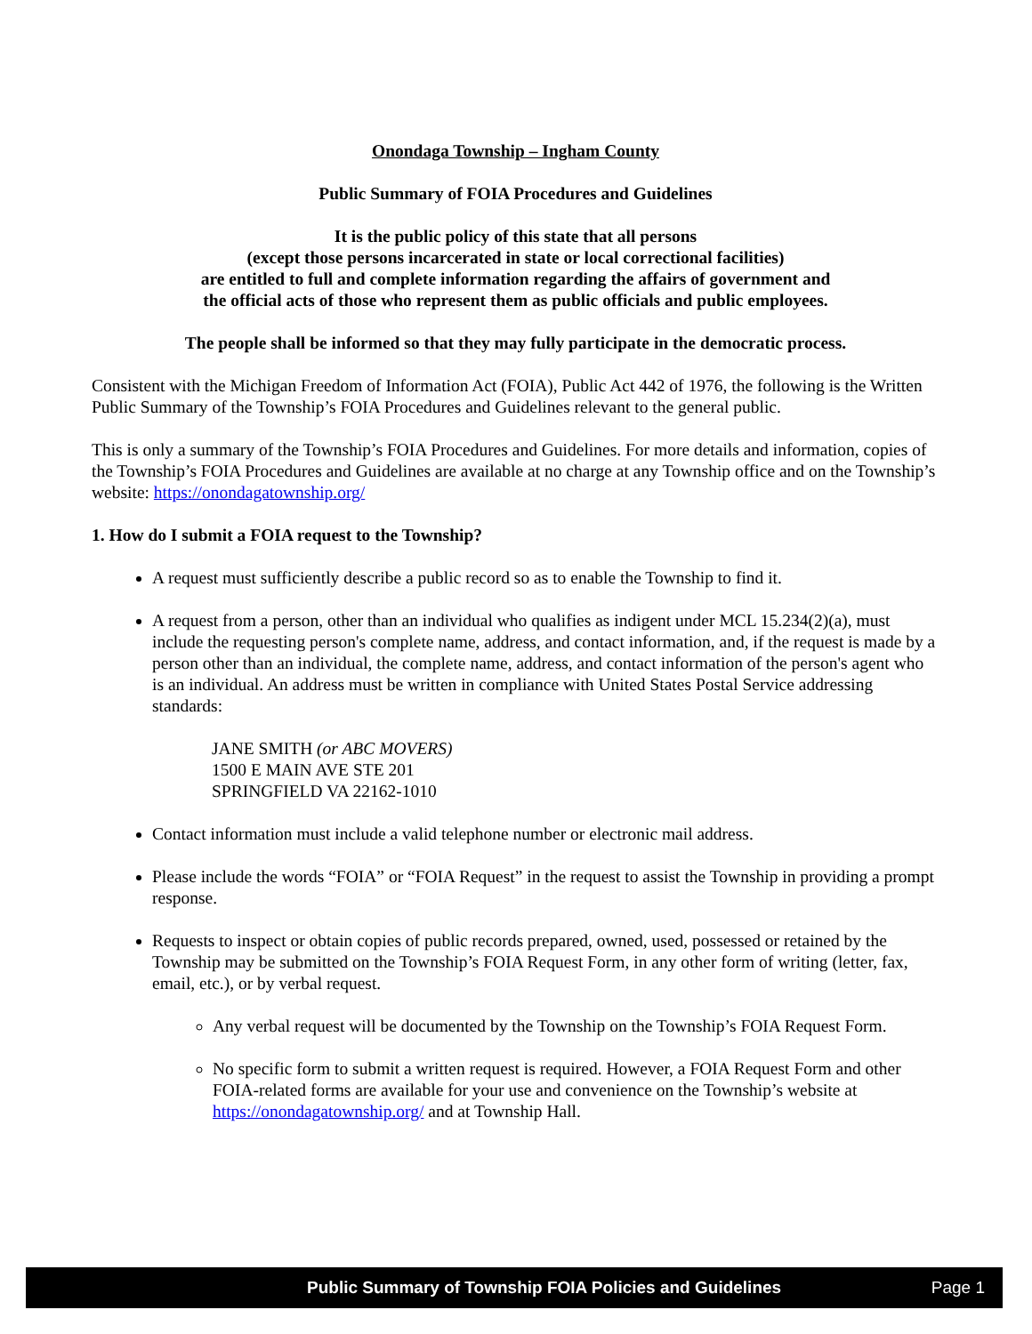Onondaga Township – Ingham County
Public Summary of FOIA Procedures and Guidelines
It is the public policy of this state that all persons
(except those persons incarcerated in state or local correctional facilities)
are entitled to full and complete information regarding the affairs of government and
the official acts of those who represent them as public officials and public employees.
The people shall be informed so that they may fully participate in the democratic process.
Consistent with the Michigan Freedom of Information Act (FOIA), Public Act 442 of 1976, the following is the Written Public Summary of the Township’s FOIA Procedures and Guidelines relevant to the general public.
This is only a summary of the Township’s FOIA Procedures and Guidelines. For more details and information, copies of the Township’s FOIA Procedures and Guidelines are available at no charge at any Township office and on the Township’s website: https://onondagatownship.org/
1. How do I submit a FOIA request to the Township?
A request must sufficiently describe a public record so as to enable the Township to find it.
A request from a person, other than an individual who qualifies as indigent under MCL 15.234(2)(a), must include the requesting person's complete name, address, and contact information, and, if the request is made by a person other than an individual, the complete name, address, and contact information of the person's agent who is an individual. An address must be written in compliance with United States Postal Service addressing standards:
JANE SMITH (or ABC MOVERS)
1500 E MAIN AVE STE 201
SPRINGFIELD VA 22162-1010
Contact information must include a valid telephone number or electronic mail address.
Please include the words “FOIA” or “FOIA Request” in the request to assist the Township in providing a prompt response.
Requests to inspect or obtain copies of public records prepared, owned, used, possessed or retained by the Township may be submitted on the Township’s FOIA Request Form, in any other form of writing (letter, fax, email, etc.), or by verbal request.
Any verbal request will be documented by the Township on the Township’s FOIA Request Form.
No specific form to submit a written request is required. However, a FOIA Request Form and other FOIA-related forms are available for your use and convenience on the Township’s website at https://onondagatownship.org/ and at Township Hall.
Public Summary of Township FOIA Policies and Guidelines Page 1